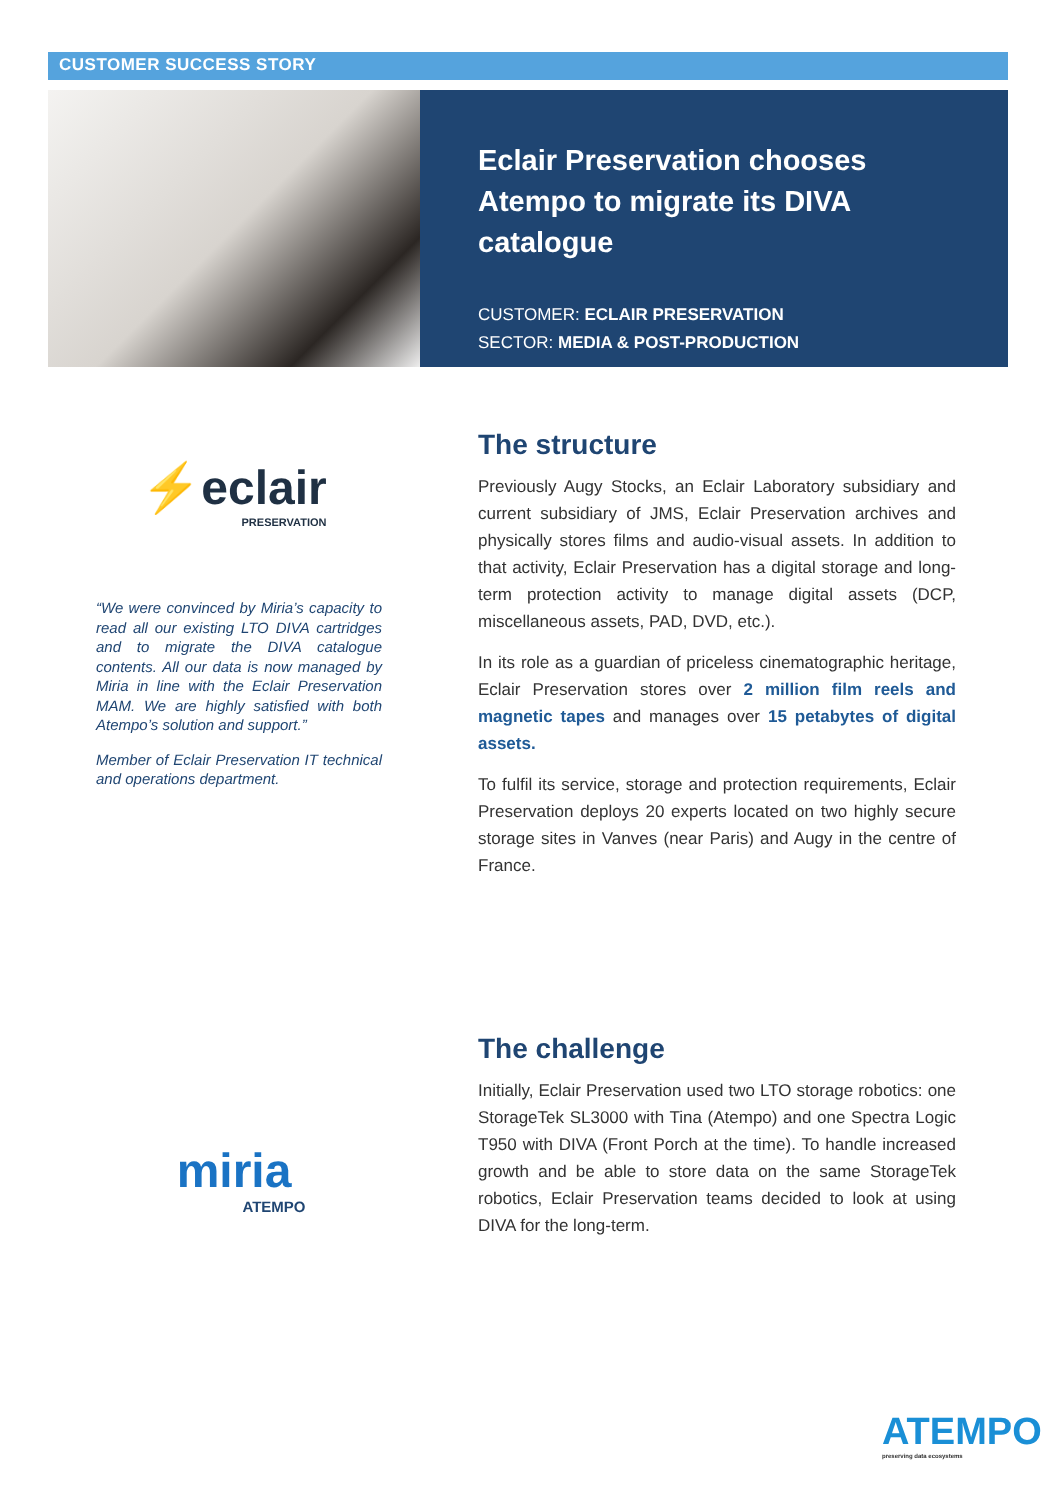CUSTOMER SUCCESS STORY
Eclair Preservation chooses Atempo to migrate its DIVA catalogue
CUSTOMER: ECLAIR PRESERVATION
SECTOR: MEDIA & POST-PRODUCTION
⚡eclair
PRESERVATION
“We were convinced by Miria’s capacity to read all our existing LTO DIVA cartridges and to migrate the DIVA catalogue contents. All our data is now managed by Miria in line with the Eclair Preservation MAM. We are highly satisfied with both Atempo’s solution and support.”
Member of Eclair Preservation IT technical and operations department.
The structure
Previously Augy Stocks, an Eclair Laboratory subsidiary and current subsidiary of JMS, Eclair Preservation archives and physically stores films and audio-visual assets. In addition to that activity, Eclair Preservation has a digital storage and long-term protection activity to manage digital assets (DCP, miscellaneous assets, PAD, DVD, etc.).
In its role as a guardian of priceless cinematographic heritage, Eclair Preservation stores over 2 million film reels and magnetic tapes and manages over 15 petabytes of digital assets.
To fulfil its service, storage and protection requirements, Eclair Preservation deploys 20 experts located on two highly secure storage sites in Vanves (near Paris) and Augy in the centre of France.
miria
ATEMPO
The challenge
Initially, Eclair Preservation used two LTO storage robotics: one StorageTek SL3000 with Tina (Atempo) and one Spectra Logic T950 with DIVA (Front Porch at the time). To handle increased growth and be able to store data on the same StorageTek robotics, Eclair Preservation teams decided to look at using DIVA for the long-term.
ATEMPO
preserving data ecosystems